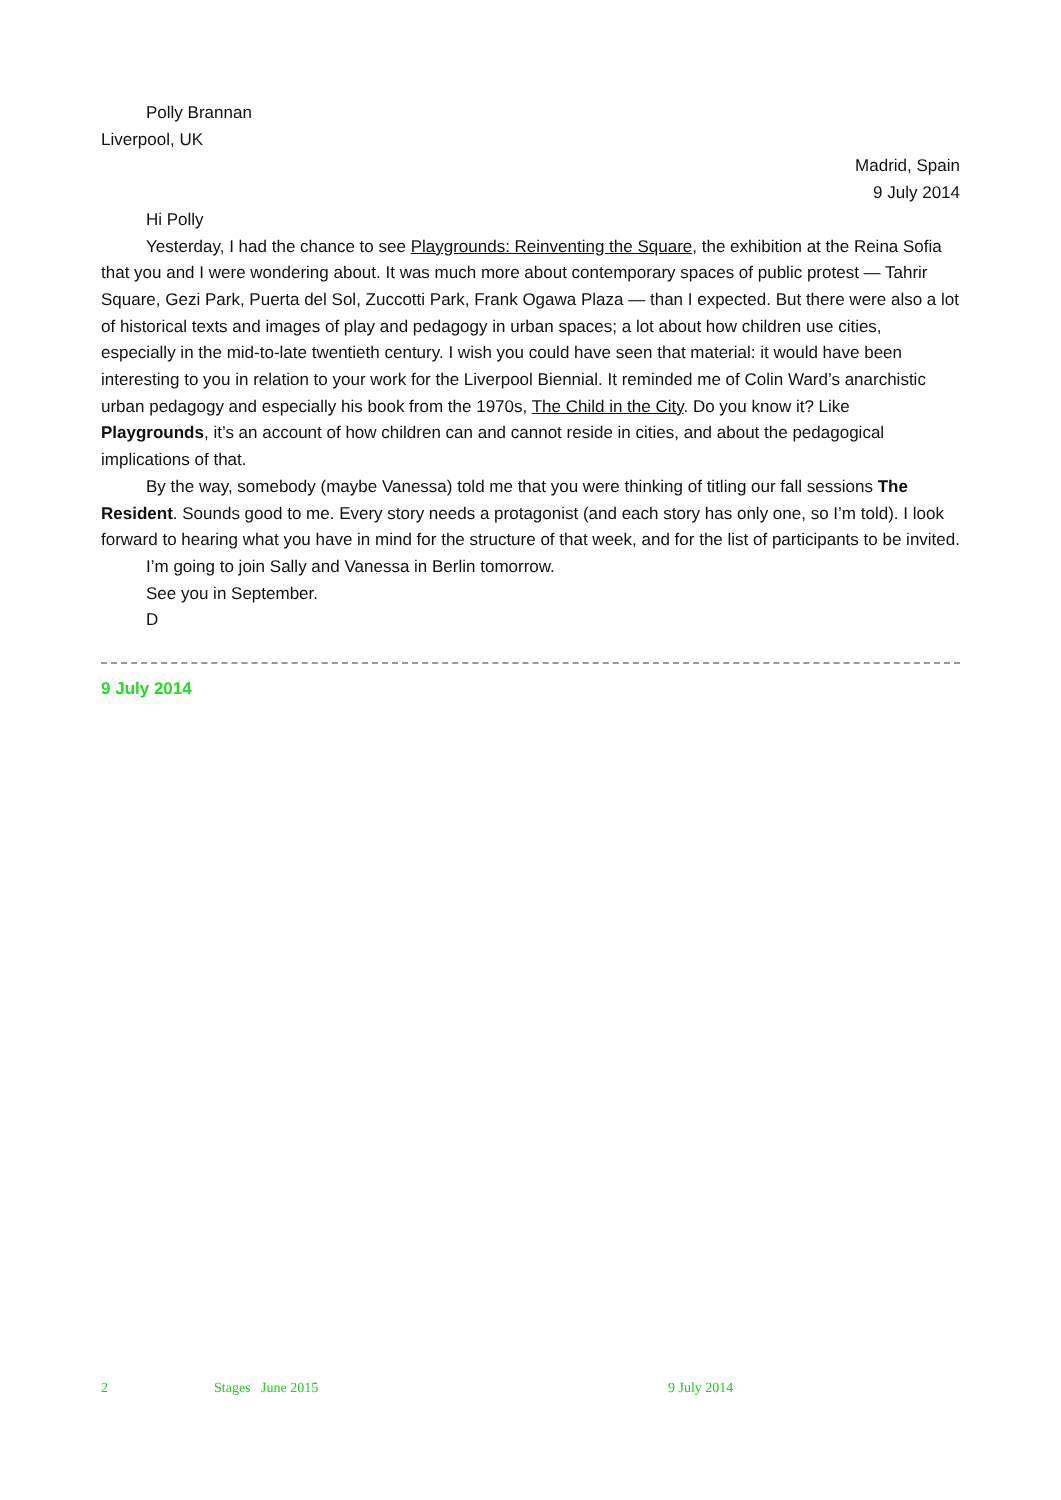Polly Brannan
Liverpool, UK
Madrid, Spain
9 July 2014
Hi Polly
Yesterday, I had the chance to see Playgrounds: Reinventing the Square, the exhibition at the Reina Sofia that you and I were wondering about. It was much more about contemporary spaces of public protest — Tahrir Square, Gezi Park, Puerta del Sol, Zuccotti Park, Frank Ogawa Plaza — than I expected. But there were also a lot of historical texts and images of play and pedagogy in urban spaces; a lot about how children use cities, especially in the mid-to-late twentieth century. I wish you could have seen that material: it would have been interesting to you in relation to your work for the Liverpool Biennial. It reminded me of Colin Ward’s anarchistic urban pedagogy and especially his book from the 1970s, The Child in the City. Do you know it? Like Playgrounds, it’s an account of how children can and cannot reside in cities, and about the pedagogical implications of that.
By the way, somebody (maybe Vanessa) told me that you were thinking of titling our fall sessions The Resident. Sounds good to me. Every story needs a protagonist (and each story has only one, so I’m told). I look forward to hearing what you have in mind for the structure of that week, and for the list of participants to be invited.
I’m going to join Sally and Vanessa in Berlin tomorrow.
See you in September.
D
9 July 2014
2 Stages June 2015 9 July 2014